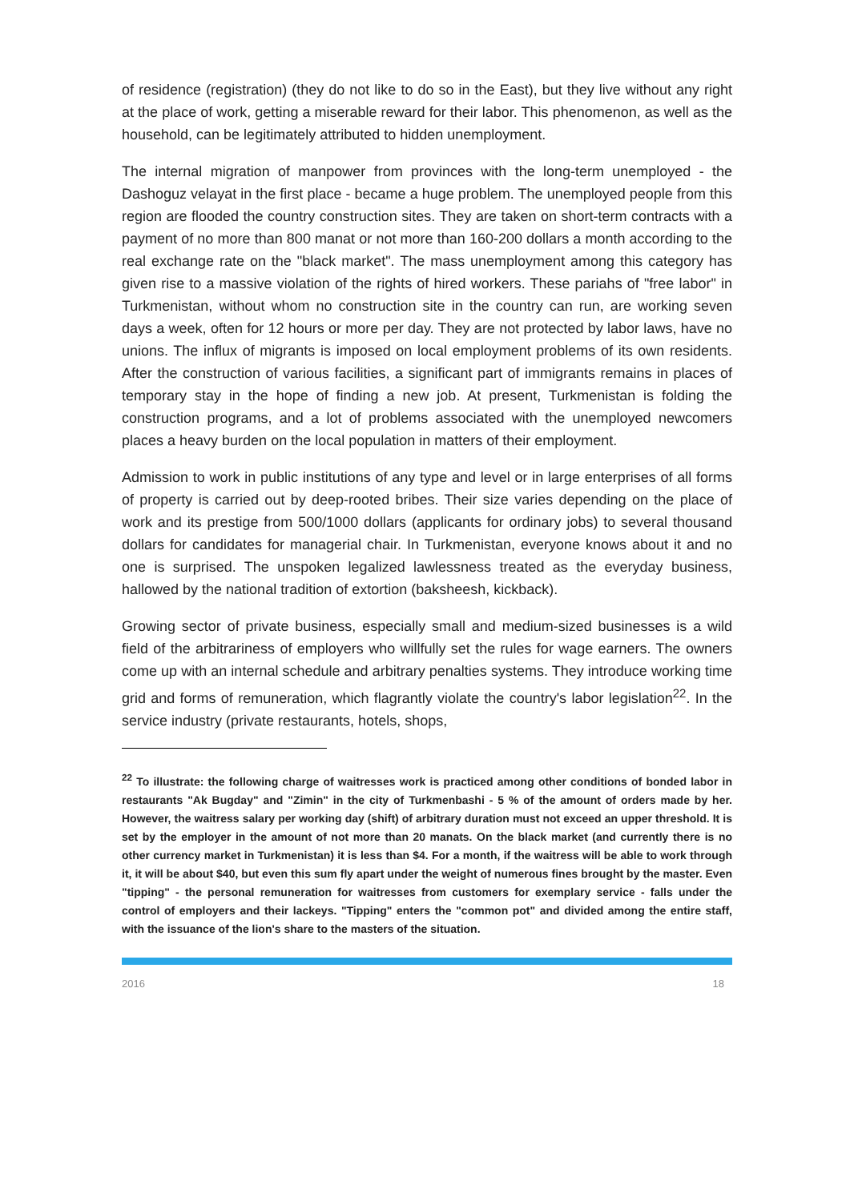of residence (registration) (they do not like to do so in the East), but they live without any right at the place of work, getting a miserable reward for their labor. This phenomenon, as well as the household, can be legitimately attributed to hidden unemployment.
The internal migration of manpower from provinces with the long-term unemployed - the Dashoguz velayat in the first place - became a huge problem. The unemployed people from this region are flooded the country construction sites. They are taken on short-term contracts with a payment of no more than 800 manat or not more than 160-200 dollars a month according to the real exchange rate on the "black market". The mass unemployment among this category has given rise to a massive violation of the rights of hired workers. These pariahs of "free labor" in Turkmenistan, without whom no construction site in the country can run, are working seven days a week, often for 12 hours or more per day. They are not protected by labor laws, have no unions. The influx of migrants is imposed on local employment problems of its own residents. After the construction of various facilities, a significant part of immigrants remains in places of temporary stay in the hope of finding a new job. At present, Turkmenistan is folding the construction programs, and a lot of problems associated with the unemployed newcomers places a heavy burden on the local population in matters of their employment.
Admission to work in public institutions of any type and level or in large enterprises of all forms of property is carried out by deep-rooted bribes. Their size varies depending on the place of work and its prestige from 500/1000 dollars (applicants for ordinary jobs) to several thousand dollars for candidates for managerial chair. In Turkmenistan, everyone knows about it and no one is surprised. The unspoken legalized lawlessness treated as the everyday business, hallowed by the national tradition of extortion (baksheesh, kickback).
Growing sector of private business, especially small and medium-sized businesses is a wild field of the arbitrariness of employers who willfully set the rules for wage earners. The owners come up with an internal schedule and arbitrary penalties systems. They introduce working time grid and forms of remuneration, which flagrantly violate the country's labor legislation<sup>22</sup>. In the service industry (private restaurants, hotels, shops,
<sup>22</sup> To illustrate: the following charge of waitresses work is practiced among other conditions of bonded labor in restaurants "Ak Bugday" and "Zimin" in the city of Turkmenbashi - 5 % of the amount of orders made by her. However, the waitress salary per working day (shift) of arbitrary duration must not exceed an upper threshold. It is set by the employer in the amount of not more than 20 manats. On the black market (and currently there is no other currency market in Turkmenistan) it is less than $4. For a month, if the waitress will be able to work through it, it will be about $40, but even this sum fly apart under the weight of numerous fines brought by the master. Even "tipping" - the personal remuneration for waitresses from customers for exemplary service - falls under the control of employers and their lackeys. "Tipping" enters the "common pot" and divided among the entire staff, with the issuance of the lion's share to the masters of the situation.
2016 18